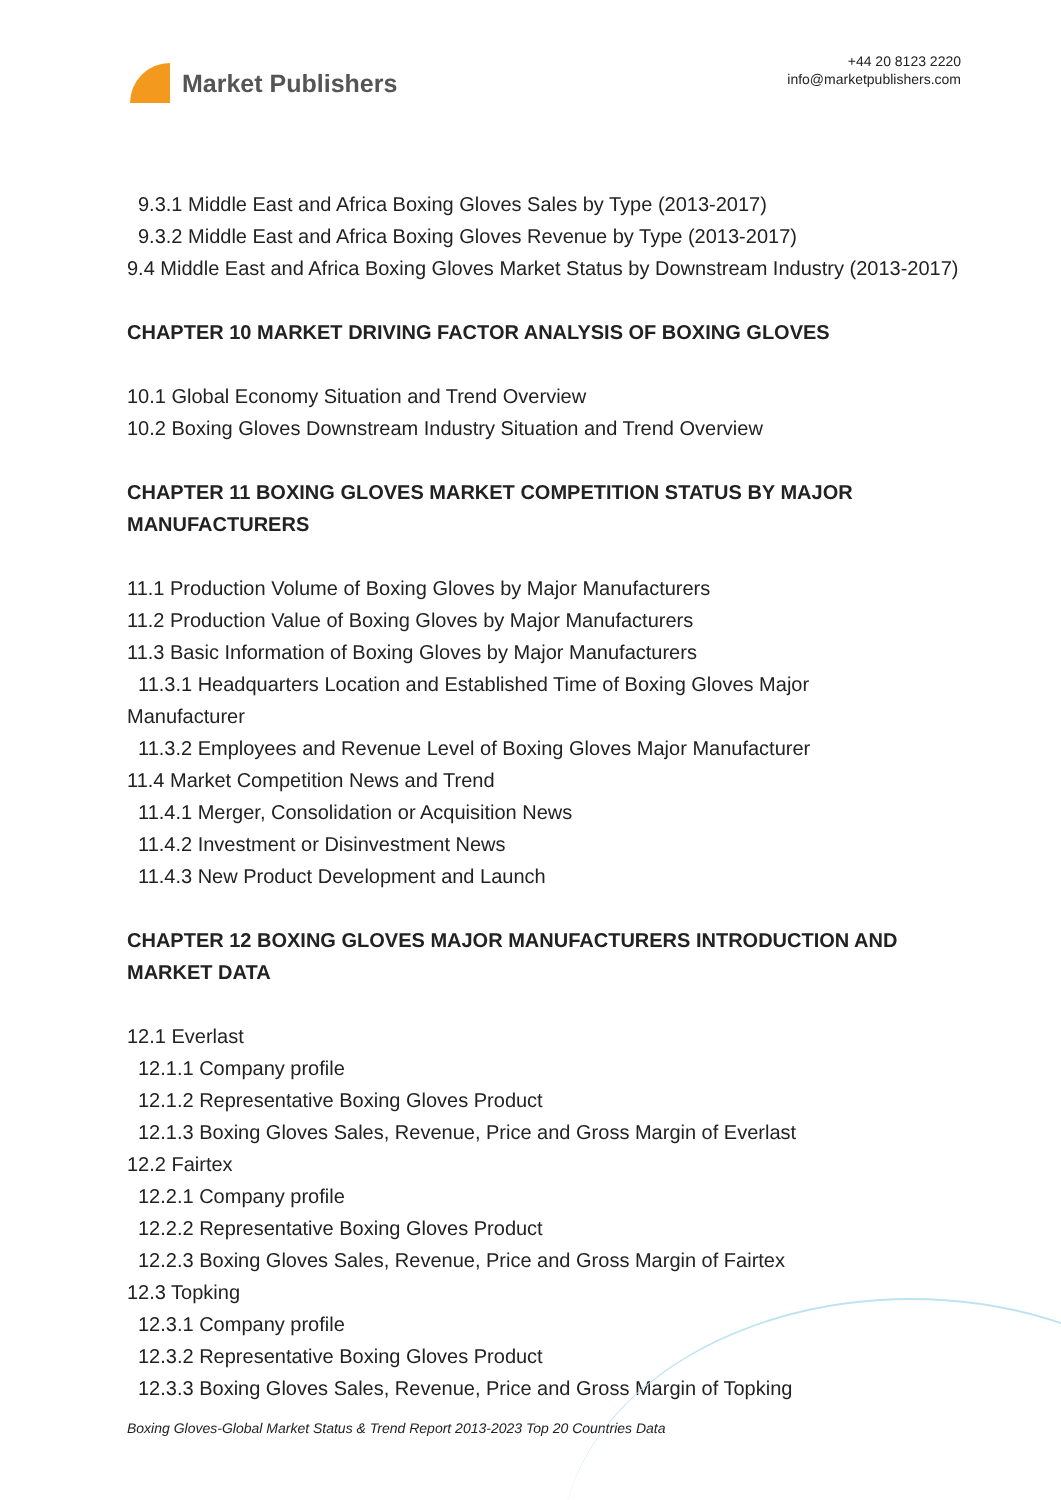Market Publishers
+44 20 8123 2220
info@marketpublishers.com
9.3.1 Middle East and Africa Boxing Gloves Sales by Type (2013-2017)
9.3.2 Middle East and Africa Boxing Gloves Revenue by Type (2013-2017)
9.4 Middle East and Africa Boxing Gloves Market Status by Downstream Industry (2013-2017)
CHAPTER 10 MARKET DRIVING FACTOR ANALYSIS OF BOXING GLOVES
10.1 Global Economy Situation and Trend Overview
10.2 Boxing Gloves Downstream Industry Situation and Trend Overview
CHAPTER 11 BOXING GLOVES MARKET COMPETITION STATUS BY MAJOR MANUFACTURERS
11.1 Production Volume of Boxing Gloves by Major Manufacturers
11.2 Production Value of Boxing Gloves by Major Manufacturers
11.3 Basic Information of Boxing Gloves by Major Manufacturers
11.3.1 Headquarters Location and Established Time of Boxing Gloves Major
Manufacturer
11.3.2 Employees and Revenue Level of Boxing Gloves Major Manufacturer
11.4 Market Competition News and Trend
11.4.1 Merger, Consolidation or Acquisition News
11.4.2 Investment or Disinvestment News
11.4.3 New Product Development and Launch
CHAPTER 12 BOXING GLOVES MAJOR MANUFACTURERS INTRODUCTION AND MARKET DATA
12.1 Everlast
12.1.1 Company profile
12.1.2 Representative Boxing Gloves Product
12.1.3 Boxing Gloves Sales, Revenue, Price and Gross Margin of Everlast
12.2 Fairtex
12.2.1 Company profile
12.2.2 Representative Boxing Gloves Product
12.2.3 Boxing Gloves Sales, Revenue, Price and Gross Margin of Fairtex
12.3 Topking
12.3.1 Company profile
12.3.2 Representative Boxing Gloves Product
12.3.3 Boxing Gloves Sales, Revenue, Price and Gross Margin of Topking
Boxing Gloves-Global Market Status & Trend Report 2013-2023 Top 20 Countries Data